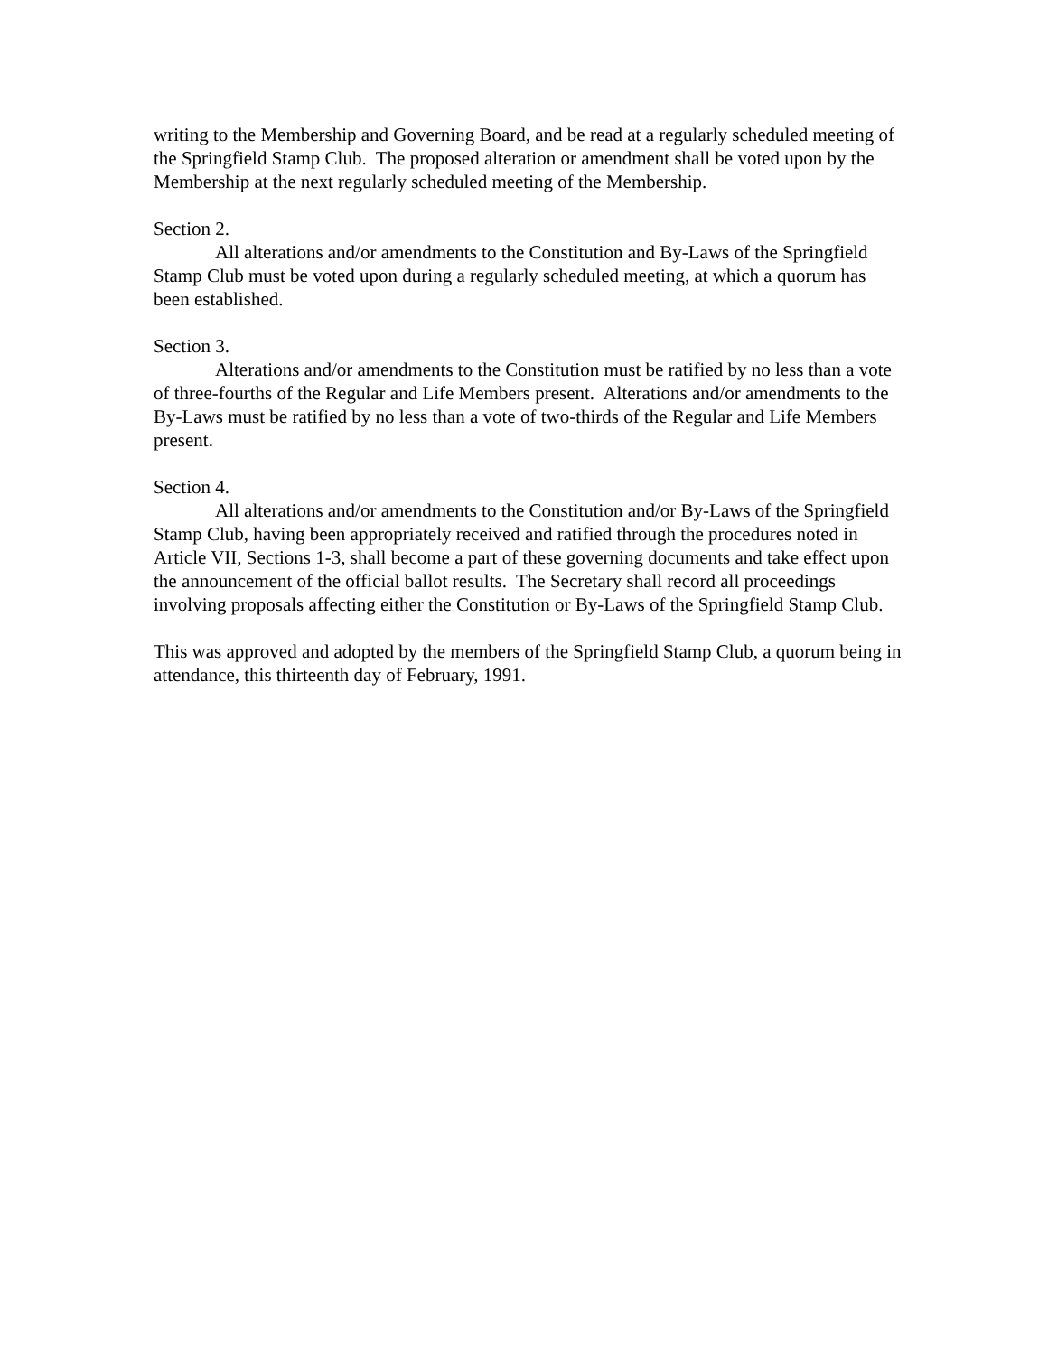writing to the Membership and Governing Board, and be read at a regularly scheduled meeting of the Springfield Stamp Club. The proposed alteration or amendment shall be voted upon by the Membership at the next regularly scheduled meeting of the Membership.
Section 2.
All alterations and/or amendments to the Constitution and By-Laws of the Springfield Stamp Club must be voted upon during a regularly scheduled meeting, at which a quorum has been established.
Section 3.
Alterations and/or amendments to the Constitution must be ratified by no less than a vote of three-fourths of the Regular and Life Members present. Alterations and/or amendments to the By-Laws must be ratified by no less than a vote of two-thirds of the Regular and Life Members present.
Section 4.
All alterations and/or amendments to the Constitution and/or By-Laws of the Springfield Stamp Club, having been appropriately received and ratified through the procedures noted in Article VII, Sections 1-3, shall become a part of these governing documents and take effect upon the announcement of the official ballot results. The Secretary shall record all proceedings involving proposals affecting either the Constitution or By-Laws of the Springfield Stamp Club.
This was approved and adopted by the members of the Springfield Stamp Club, a quorum being in attendance, this thirteenth day of February, 1991.